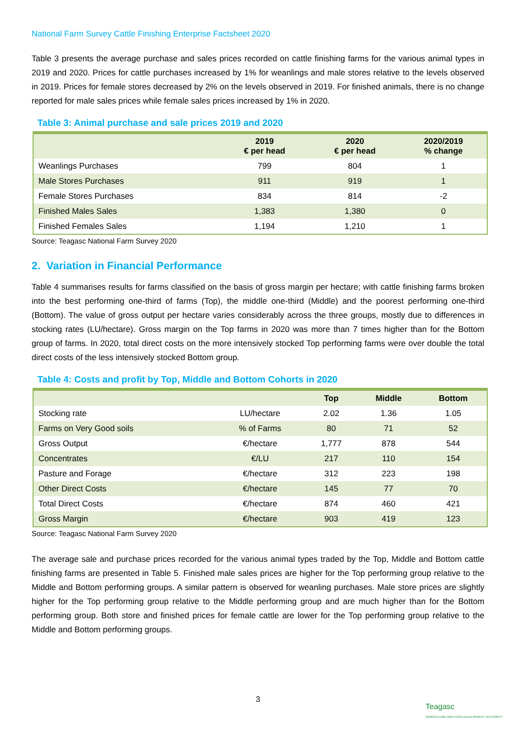National Farm Survey Cattle Finishing Enterprise Factsheet 2020
Table 3 presents the average purchase and sales prices recorded on cattle finishing farms for the various animal types in 2019 and 2020. Prices for cattle purchases increased by 1% for weanlings and male stores relative to the levels observed in 2019. Prices for female stores decreased by 2% on the levels observed in 2019. For finished animals, there is no change reported for male sales prices while female sales prices increased by 1% in 2020.
Table 3: Animal purchase and sale prices 2019 and 2020
| | 2019 € per head | 2020 € per head | 2020/2019 % change |
| --- | --- | --- | --- |
| Weanlings Purchases | 799 | 804 | 1 |
| Male Stores Purchases | 911 | 919 | 1 |
| Female Stores Purchases | 834 | 814 | -2 |
| Finished Males Sales | 1,383 | 1,380 | 0 |
| Finished Females Sales | 1,194 | 1,210 | 1 |
Source: Teagasc National Farm Survey 2020
2. Variation in Financial Performance
Table 4 summarises results for farms classified on the basis of gross margin per hectare; with cattle finishing farms broken into the best performing one-third of farms (Top), the middle one-third (Middle) and the poorest performing one-third (Bottom). The value of gross output per hectare varies considerably across the three groups, mostly due to differences in stocking rates (LU/hectare). Gross margin on the Top farms in 2020 was more than 7 times higher than for the Bottom group of farms. In 2020, total direct costs on the more intensively stocked Top performing farms were over double the total direct costs of the less intensively stocked Bottom group.
Table 4: Costs and profit by Top, Middle and Bottom Cohorts in 2020
| | | Top | Middle | Bottom |
| --- | --- | --- | --- | --- |
| Stocking rate | LU/hectare | 2.02 | 1.36 | 1.05 |
| Farms on Very Good soils | % of Farms | 80 | 71 | 52 |
| Gross Output | €/hectare | 1,777 | 878 | 544 |
| Concentrates | €/LU | 217 | 110 | 154 |
| Pasture and Forage | €/hectare | 312 | 223 | 198 |
| Other Direct Costs | €/hectare | 145 | 77 | 70 |
| Total Direct Costs | €/hectare | 874 | 460 | 421 |
| Gross Margin | €/hectare | 903 | 419 | 123 |
Source: Teagasc National Farm Survey 2020
The average sale and purchase prices recorded for the various animal types traded by the Top, Middle and Bottom cattle finishing farms are presented in Table 5. Finished male sales prices are higher for the Top performing group relative to the Middle and Bottom performing groups. A similar pattern is observed for weanling purchases. Male store prices are slightly higher for the Top performing group relative to the Middle performing group and are much higher than for the Bottom performing group. Both store and finished prices for female cattle are lower for the Top performing group relative to the Middle and Bottom performing groups.
3
Teagasc
AGRICULTURE AND FOOD DEVELOPMENT AUTHORITY